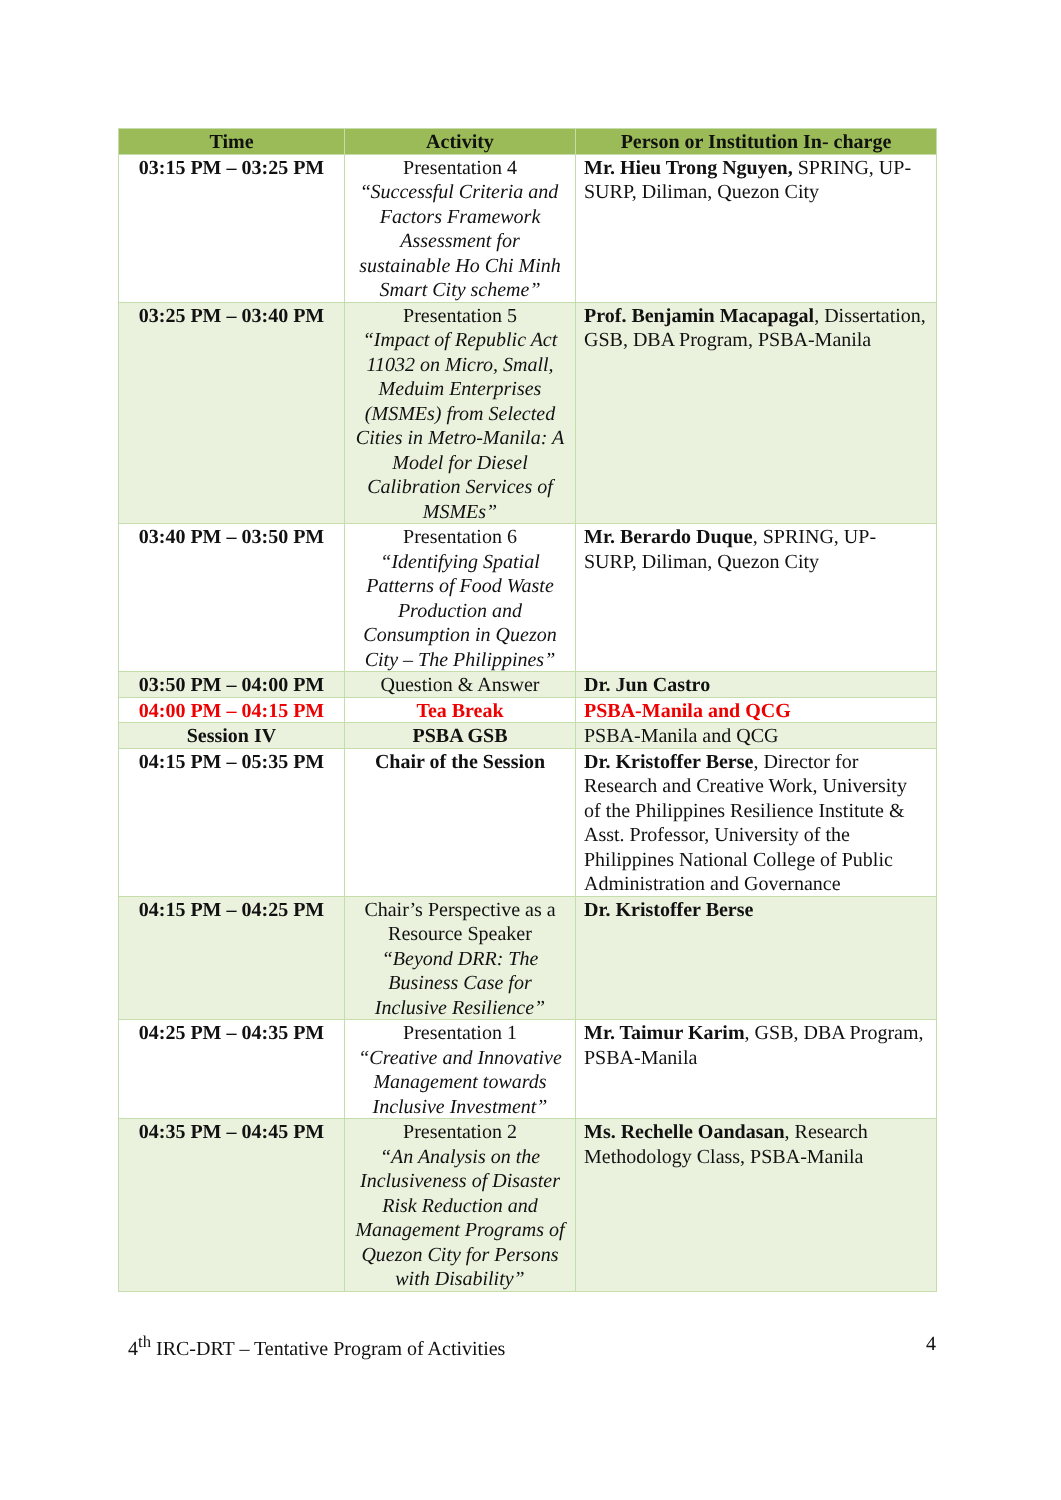| Time | Activity | Person or Institution In- charge |
| --- | --- | --- |
| 03:15 PM – 03:25 PM | Presentation 4 “ Successful Criteria and Factors Framework Assessment for sustainable Ho Chi Minh Smart City scheme” | Mr. Hieu Trong Nguyen, SPRING, UP-SURP, Diliman, Quezon City |
| 03:25 PM – 03:40 PM | Presentation 5 “Impact of Republic Act 11032 on Micro, Small, Meduim Enterprises (MSMEs) from Selected Cities in Metro-Manila: A Model for Diesel Calibration Services of MSMEs” | Prof. Benjamin Macapagal , Dissertation, GSB, DBA Program, PSBA-Manila |
| 03:40 PM – 03:50 PM | Presentation 6 “Identifying Spatial Patterns of Food Waste Production and Consumption in Quezon City – The Philippines” | Mr. Berardo Duque , SPRING, UP-SURP, Diliman, Quezon City |
| 03:50 PM – 04:00 PM | Question & Answer | Dr. Jun Castro |
| 04:00 PM – 04:15 PM | Tea Break | PSBA-Manila and QCG |
| Session IV | PSBA GSB | PSBA-Manila and QCG |
| 04:15 PM – 05:35 PM | Chair of the Session | Dr. Kristoffer Berse , Director for Research and Creative Work, University of the Philippines Resilience Institute & Asst. Professor, University of the Philippines National College of Public Administration and Governance |
| 04:15 PM – 04:25 PM | Chair’s Perspective as a Resource Speaker “Beyond DRR: The Business Case for Inclusive Resilience” | Dr. Kristoffer Berse |
| 04:25 PM – 04:35 PM | Presentation 1 “Creative and Innovative Management towards Inclusive Investment” | Mr. Taimur Karim , GSB, DBA Program, PSBA-Manila |
| 04:35 PM – 04:45 PM | Presentation 2 “An Analysis on the Inclusiveness of Disaster Risk Reduction and Management Programs of Quezon City for Persons with Disability” | Ms. Rechelle Oandasan , Research Methodology Class, PSBA-Manila |
4<sup>th</sup> IRC-DRT – Tentative Program of Activities 4